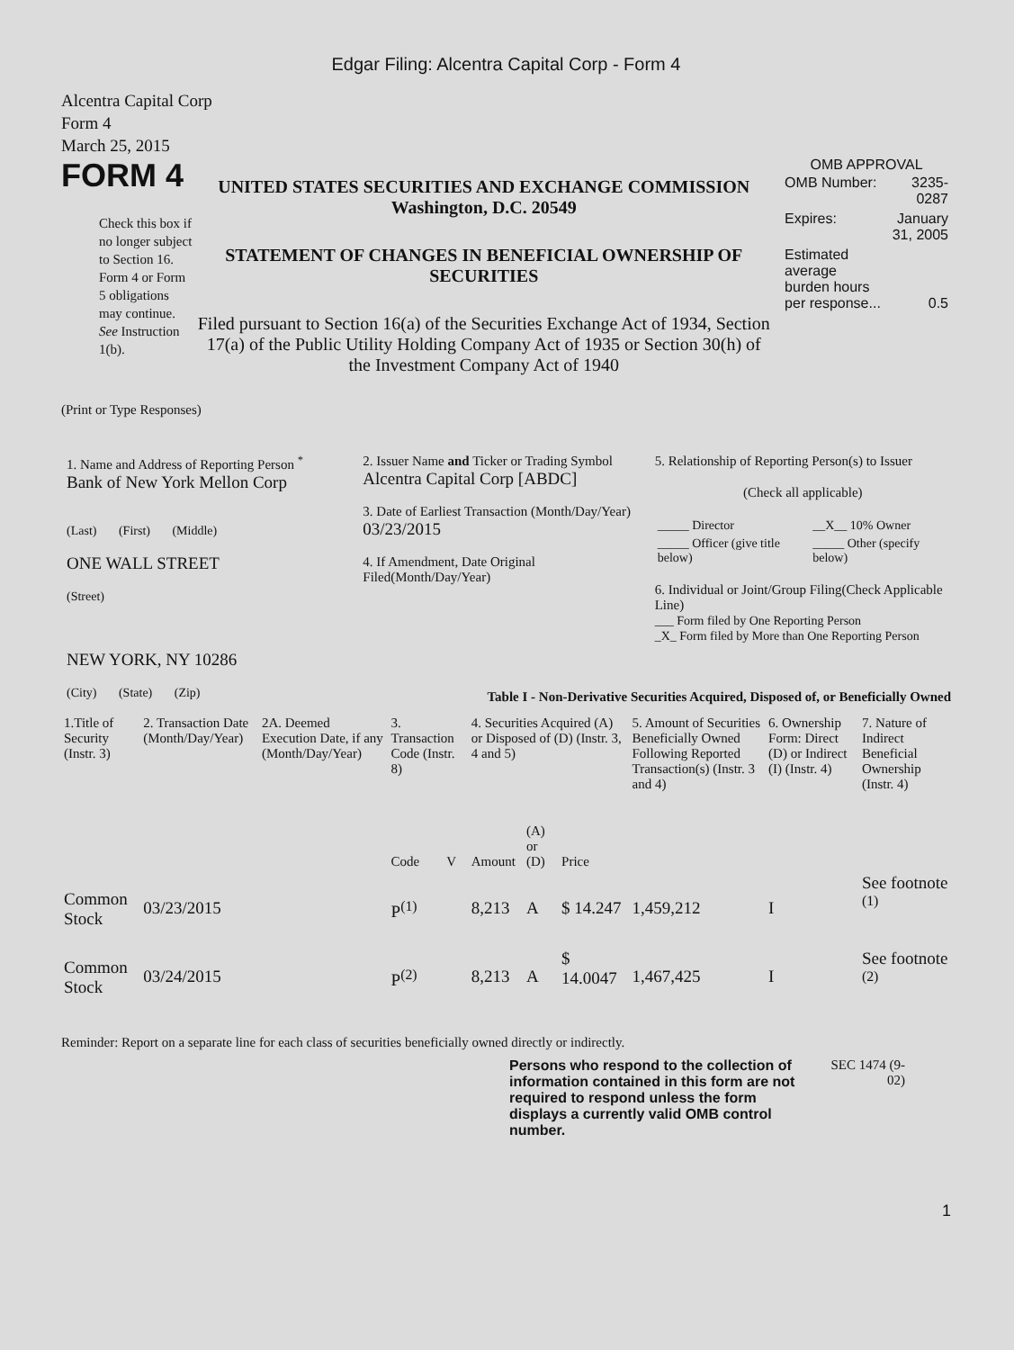Edgar Filing: Alcentra Capital Corp - Form 4
Alcentra Capital Corp
Form 4
March 25, 2015
FORM 4
Check this box if no longer subject to Section 16. Form 4 or Form 5 obligations may continue. See Instruction 1(b).
UNITED STATES SECURITIES AND EXCHANGE COMMISSION
Washington, D.C. 20549
STATEMENT OF CHANGES IN BENEFICIAL OWNERSHIP OF SECURITIES
Filed pursuant to Section 16(a) of the Securities Exchange Act of 1934, Section 17(a) of the Public Utility Holding Company Act of 1935 or Section 30(h) of the Investment Company Act of 1940
OMB APPROVAL
| OMB Number: | 3235-0287 |
| Expires: | January 31, 2005 |
| Estimated average burden hours per response... | 0.5 |
(Print or Type Responses)
1. Name and Address of Reporting Person <sup>*</sup>
Bank of New York Mellon Corp
(Last) (First) (Middle)
ONE WALL STREET
(Street)
NEW YORK, NY 10286
(City) (State) (Zip)
2. Issuer Name and Ticker or Trading Symbol
Alcentra Capital Corp [ABDC]
3. Date of Earliest Transaction (Month/Day/Year)
03/23/2015
4. If Amendment, Date Original Filed(Month/Day/Year)
5. Relationship of Reporting Person(s) to Issuer
(Check all applicable)
| _____ Director | __X__ 10% Owner |
| _____ Officer (give title below) | _____ Other (specify below) |
6. Individual or Joint/Group Filing(Check Applicable Line)
___ Form filed by One Reporting Person
_X_ Form filed by More than One Reporting Person
Table I - Non-Derivative Securities Acquired, Disposed of, or Beneficially Owned
| 1.Title of Security (Instr. 3) | 2. Transaction Date (Month/Day/Year) | 2A. Deemed Execution Date, if any (Month/Day/Year) | 3. Transaction Code (Instr. 8) | | 4. Securities Acquired (A) or Disposed of (D) (Instr. 3, 4 and 5) | | | 5. Amount of Securities Beneficially Owned Following Reported Transaction(s) (Instr. 3 and 4) | 6. Ownership Form: Direct (D) or Indirect (I) (Instr. 4) | 7. Nature of Indirect Beneficial Ownership (Instr. 4) |
| --- | --- | --- | --- | --- | --- | --- | --- | --- | --- | --- |
| | | | Code | V | Amount | (A) or (D) | Price | | | |
| Common Stock | 03/23/2015 | | P<sup>(1)</sup> | | 8,213 | A | $ 14.247 | 1,459,212 | I | See footnote <sup>(1)</sup> |
| Common Stock | 03/24/2015 | | P<sup>(2)</sup> | | 8,213 | A | $ 14.0047 | 1,467,425 | I | See footnote <sup>(2)</sup> |
Reminder: Report on a separate line for each class of securities beneficially owned directly or indirectly.
Persons who respond to the collection of information contained in this form are not required to respond unless the form displays a currently valid OMB control number.
SEC 1474 (9-02)
1